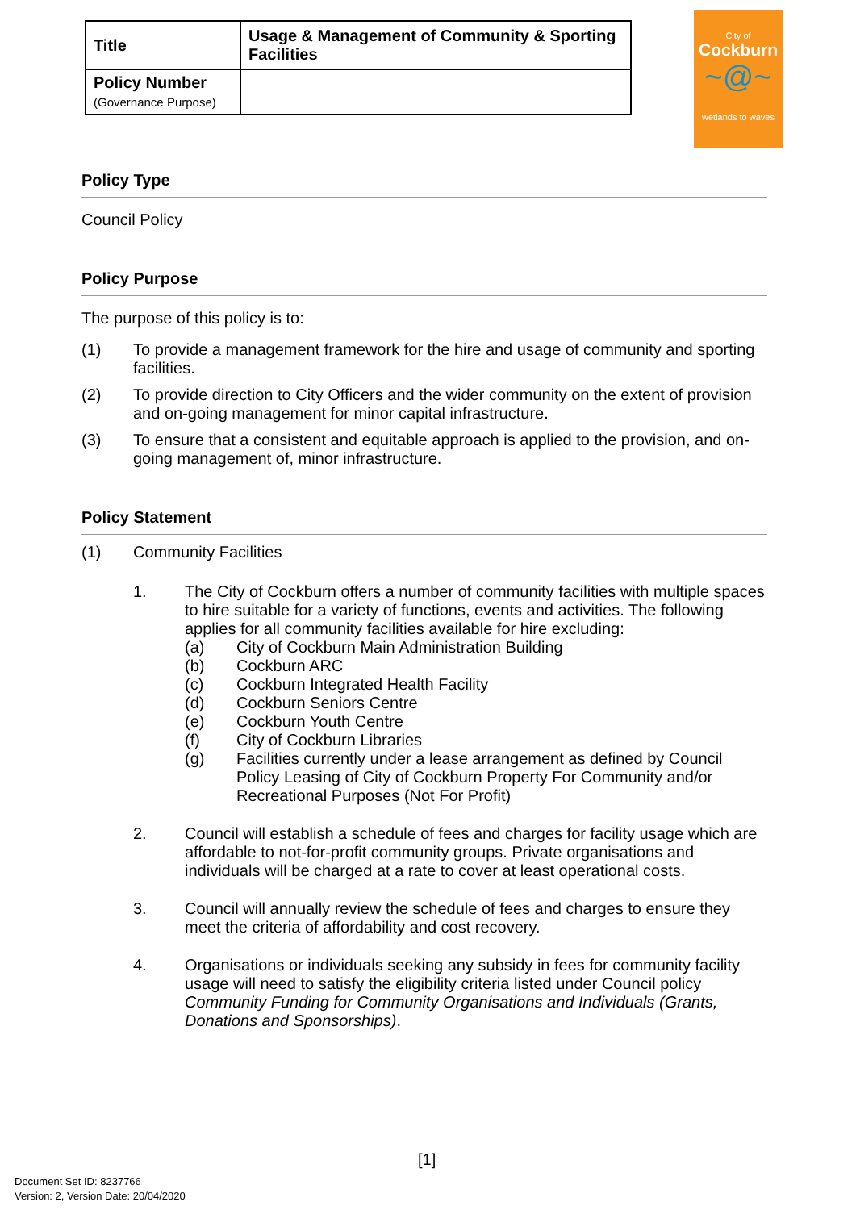| Title | Usage & Management of Community & Sporting Facilities |
| Policy Number (Governance Purpose) | |
City of
Cockburn
~@~
wetlands to waves
Policy Type
Council Policy
Policy Purpose
The purpose of this policy is to:
(1) To provide a management framework for the hire and usage of community and sporting facilities.
(2) To provide direction to City Officers and the wider community on the extent of provision and on-going management for minor capital infrastructure.
(3) To ensure that a consistent and equitable approach is applied to the provision, and on-going management of, minor infrastructure.
Policy Statement
(1) Community Facilities
1. The City of Cockburn offers a number of community facilities with multiple spaces to hire suitable for a variety of functions, events and activities. The following applies for all community facilities available for hire excluding:
(a) City of Cockburn Main Administration Building
(b) Cockburn ARC
(c) Cockburn Integrated Health Facility
(d) Cockburn Seniors Centre
(e) Cockburn Youth Centre
(f) City of Cockburn Libraries
(g) Facilities currently under a lease arrangement as defined by Council Policy Leasing of City of Cockburn Property For Community and/or Recreational Purposes (Not For Profit)
2. Council will establish a schedule of fees and charges for facility usage which are affordable to not-for-profit community groups. Private organisations and individuals will be charged at a rate to cover at least operational costs.
3. Council will annually review the schedule of fees and charges to ensure they meet the criteria of affordability and cost recovery.
4. Organisations or individuals seeking any subsidy in fees for community facility usage will need to satisfy the eligibility criteria listed under Council policy Community Funding for Community Organisations and Individuals (Grants, Donations and Sponsorships).
[1]
Document Set ID: 8237766
Version: 2, Version Date: 20/04/2020